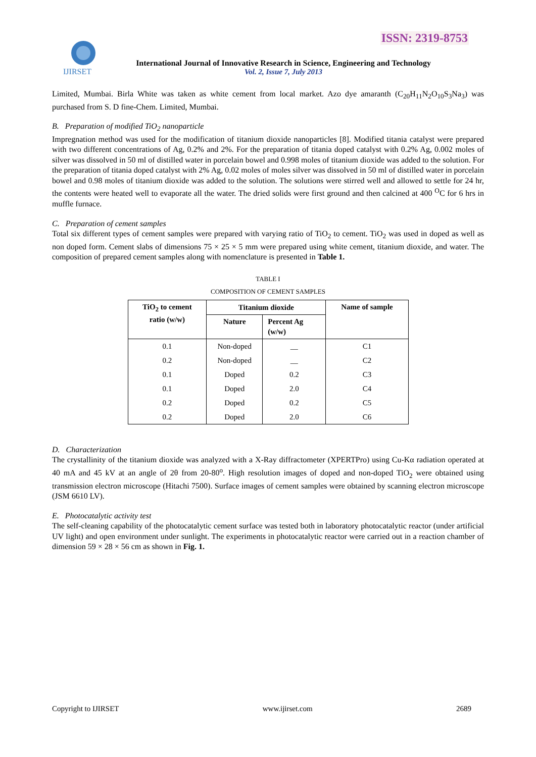ISSN: 2319-8753
IJIRSET
International Journal of Innovative Research in Science, Engineering and Technology
Vol. 2, Issue 7, July 2013
Limited, Mumbai. Birla White was taken as white cement from local market. Azo dye amaranth (C<sub>20</sub>H<sub>11</sub>N<sub>2</sub>O<sub>10</sub>S<sub>3</sub>Na<sub>3</sub>) was purchased from S. D fine-Chem. Limited, Mumbai.
B. Preparation of modified TiO<sub>2</sub> nanoparticle
Impregnation method was used for the modification of titanium dioxide nanoparticles [8]. Modified titania catalyst were prepared with two different concentrations of Ag, 0.2% and 2%. For the preparation of titania doped catalyst with 0.2% Ag, 0.002 moles of silver was dissolved in 50 ml of distilled water in porcelain bowel and 0.998 moles of titanium dioxide was added to the solution. For the preparation of titania doped catalyst with 2% Ag, 0.02 moles of moles silver was dissolved in 50 ml of distilled water in porcelain bowel and 0.98 moles of titanium dioxide was added to the solution. The solutions were stirred well and allowed to settle for 24 hr, the contents were heated well to evaporate all the water. The dried solids were first ground and then calcined at 400 <sup>O</sup>C for 6 hrs in muffle furnace.
C. Preparation of cement samples
Total six different types of cement samples were prepared with varying ratio of TiO<sub>2</sub> to cement. TiO<sub>2</sub> was used in doped as well as non doped form. Cement slabs of dimensions 75 × 25 × 5 mm were prepared using white cement, titanium dioxide, and water. The composition of prepared cement samples along with nomenclature is presented in Table 1.
TABLE I
COMPOSITION OF CEMENT SAMPLES
| TiO<sub>2</sub> to cement ratio (w/w) | Titanium dioxide | | Name of sample |
| --- | --- | --- | --- |
| | Nature | Percent Ag (w/w) | |
| 0.1 | Non-doped | __ | C1 |
| 0.2 | Non-doped | __ | C2 |
| 0.1 | Doped | 0.2 | C3 |
| 0.1 | Doped | 2.0 | C4 |
| 0.2 | Doped | 0.2 | C5 |
| 0.2 | Doped | 2.0 | C6 |
D. Characterization
The crystallinity of the titanium dioxide was analyzed with a X-Ray diffractometer (XPERTPro) using Cu-Kα radiation operated at 40 mA and 45 kV at an angle of 2θ from 20-80<sup>o</sup>. High resolution images of doped and non-doped TiO<sub>2</sub> were obtained using transmission electron microscope (Hitachi 7500). Surface images of cement samples were obtained by scanning electron microscope (JSM 6610 LV).
E. Photocatalytic activity test
The self-cleaning capability of the photocatalytic cement surface was tested both in laboratory photocatalytic reactor (under artificial UV light) and open environment under sunlight. The experiments in photocatalytic reactor were carried out in a reaction chamber of dimension 59 × 28 × 56 cm as shown in Fig. 1.
Copyright to IJIRSET www.ijirset.com 2689